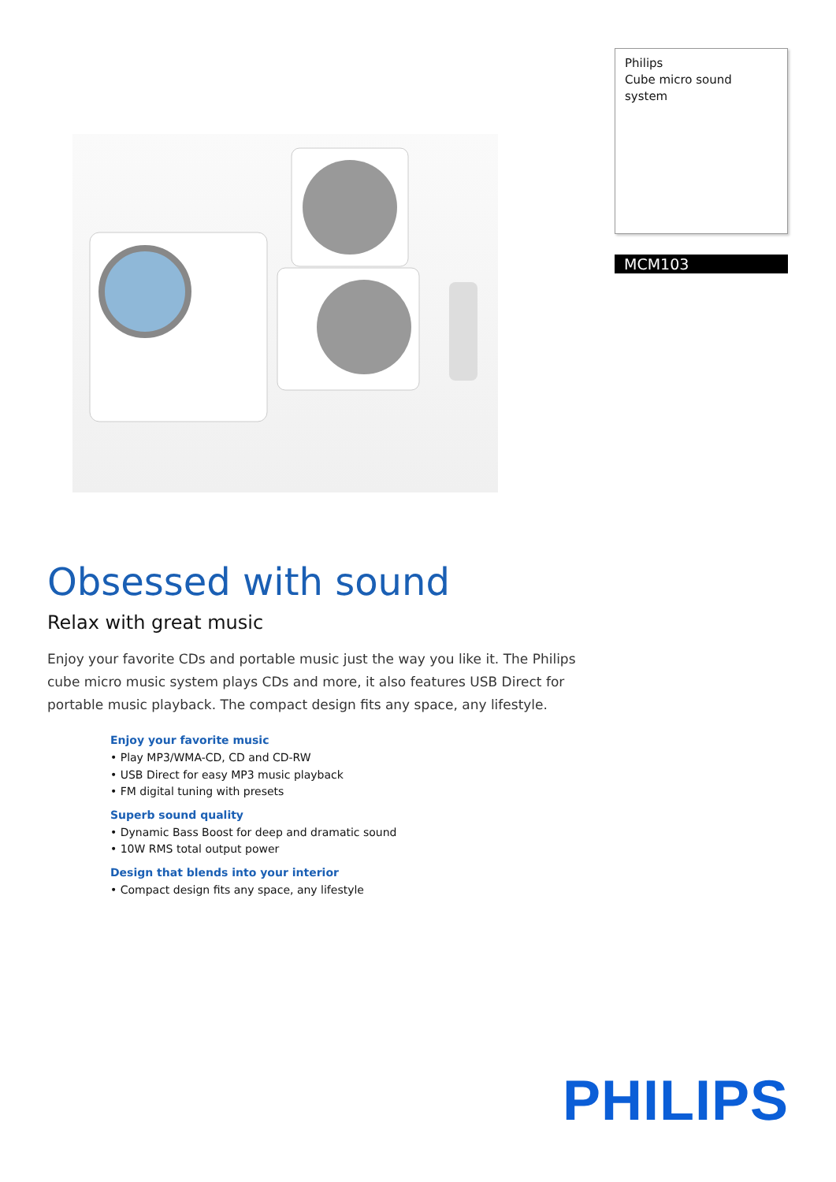Philips
Cube micro sound system
MCM103
Obsessed with sound
Relax with great music
Enjoy your favorite CDs and portable music just the way you like it. The Philips cube micro music system plays CDs and more, it also features USB Direct for portable music playback. The compact design fits any space, any lifestyle.
Enjoy your favorite music
• Play MP3/WMA-CD, CD and CD-RW
• USB Direct for easy MP3 music playback
• FM digital tuning with presets
Superb sound quality
• Dynamic Bass Boost for deep and dramatic sound
• 10W RMS total output power
Design that blends into your interior
• Compact design fits any space, any lifestyle
PHILIPS